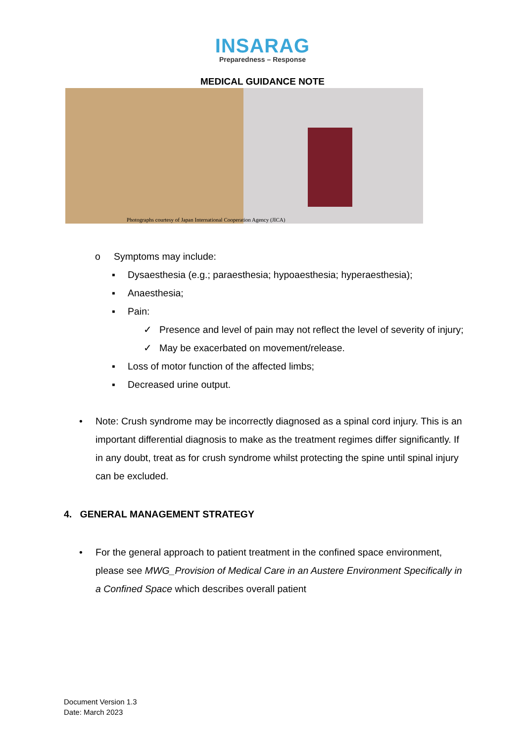INSARAG
Preparedness – Response
MEDICAL GUIDANCE NOTE
Photographs courtesy of Japan International Cooperation Agency (JICA)
o Symptoms may include:
▪ Dysaesthesia (e.g.; paraesthesia; hypoaesthesia; hyperaesthesia);
▪ Anaesthesia;
▪ Pain:
✓ Presence and level of pain may not reflect the level of severity of injury;
✓ May be exacerbated on movement/release.
▪ Loss of motor function of the affected limbs;
▪ Decreased urine output.
• Note: Crush syndrome may be incorrectly diagnosed as a spinal cord injury. This is an important differential diagnosis to make as the treatment regimes differ significantly. If in any doubt, treat as for crush syndrome whilst protecting the spine until spinal injury can be excluded.
4. GENERAL MANAGEMENT STRATEGY
• For the general approach to patient treatment in the confined space environment, please see MWG_Provision of Medical Care in an Austere Environment Specifically in a Confined Space which describes overall patient
Document Version 1.3
Date: March 2023